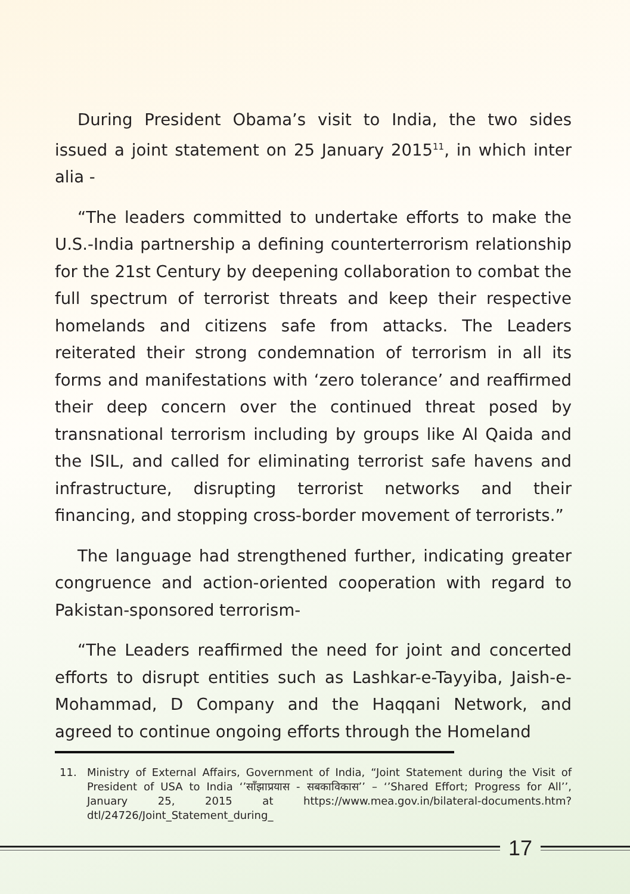During President Obama’s visit to India, the two sides issued a joint statement on 25 January 2015<sup>11</sup>, in which inter alia -
“The leaders committed to undertake efforts to make the U.S.-India partnership a defining counterterrorism relationship for the 21st Century by deepening collaboration to combat the full spectrum of terrorist threats and keep their respective homelands and citizens safe from attacks. The Leaders reiterated their strong condemnation of terrorism in all its forms and manifestations with ‘zero tolerance’ and reaffirmed their deep concern over the continued threat posed by transnational terrorism including by groups like Al Qaida and the ISIL, and called for eliminating terrorist safe havens and infrastructure, disrupting terrorist networks and their financing, and stopping cross-border movement of terrorists.”
The language had strengthened further, indicating greater congruence and action-oriented cooperation with regard to Pakistan-sponsored terrorism-
“The Leaders reaffirmed the need for joint and concerted efforts to disrupt entities such as Lashkar-e-Tayyiba, Jaish-e-Mohammad, D Company and the Haqqani Network, and agreed to continue ongoing efforts through the Homeland
11. Ministry of External Affairs, Government of India, “Joint Statement during the Visit of President of USA to India ‘’साँझाप्रयास - सबकाविकास’’ – ‘’Shared Effort; Progress for All’’, January 25, 2015 at https://www.mea.gov.in/bilateral-documents.htm?dtl/24726/Joint_Statement_during_
17